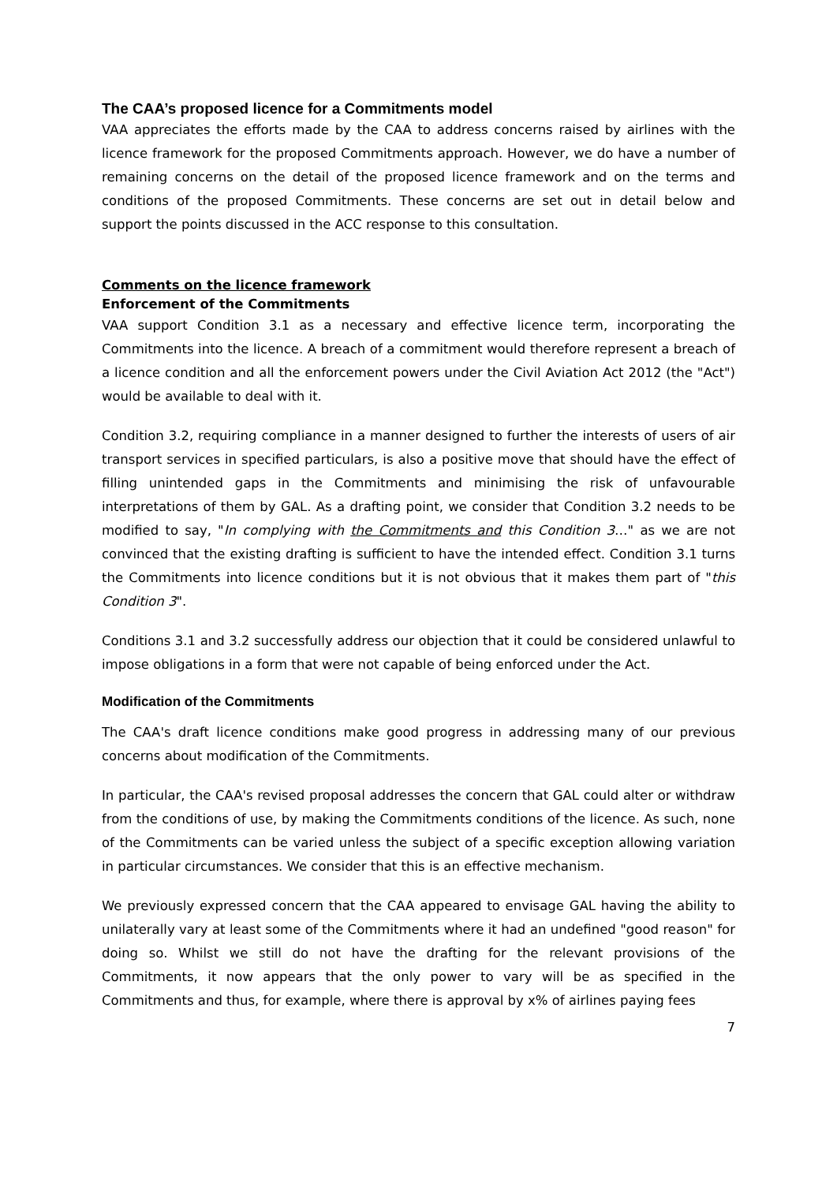The CAA’s proposed licence for a Commitments model
VAA appreciates the efforts made by the CAA to address concerns raised by airlines with the licence framework for the proposed Commitments approach. However, we do have a number of remaining concerns on the detail of the proposed licence framework and on the terms and conditions of the proposed Commitments. These concerns are set out in detail below and support the points discussed in the ACC response to this consultation.
Comments on the licence framework
Enforcement of the Commitments
VAA support Condition 3.1 as a necessary and effective licence term, incorporating the Commitments into the licence. A breach of a commitment would therefore represent a breach of a licence condition and all the enforcement powers under the Civil Aviation Act 2012 (the "Act") would be available to deal with it.
Condition 3.2, requiring compliance in a manner designed to further the interests of users of air transport services in specified particulars, is also a positive move that should have the effect of filling unintended gaps in the Commitments and minimising the risk of unfavourable interpretations of them by GAL. As a drafting point, we consider that Condition 3.2 needs to be modified to say, "In complying with the Commitments and this Condition 3…" as we are not convinced that the existing drafting is sufficient to have the intended effect. Condition 3.1 turns the Commitments into licence conditions but it is not obvious that it makes them part of "this Condition 3".
Conditions 3.1 and 3.2 successfully address our objection that it could be considered unlawful to impose obligations in a form that were not capable of being enforced under the Act.
Modification of the Commitments
The CAA's draft licence conditions make good progress in addressing many of our previous concerns about modification of the Commitments.
In particular, the CAA's revised proposal addresses the concern that GAL could alter or withdraw from the conditions of use, by making the Commitments conditions of the licence. As such, none of the Commitments can be varied unless the subject of a specific exception allowing variation in particular circumstances. We consider that this is an effective mechanism.
We previously expressed concern that the CAA appeared to envisage GAL having the ability to unilaterally vary at least some of the Commitments where it had an undefined "good reason" for doing so. Whilst we still do not have the drafting for the relevant provisions of the Commitments, it now appears that the only power to vary will be as specified in the Commitments and thus, for example, where there is approval by x% of airlines paying fees
7